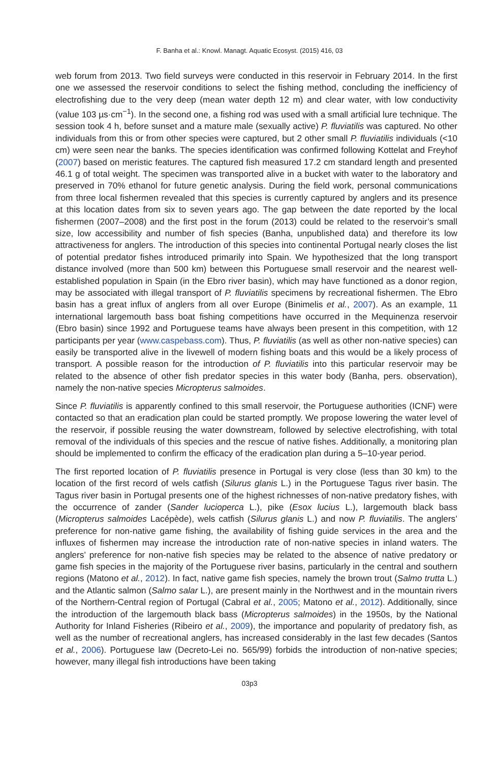F. Banha et al.: Knowl. Managt. Aquatic Ecosyst. (2015) 416, 03
web forum from 2013. Two field surveys were conducted in this reservoir in February 2014. In the first one we assessed the reservoir conditions to select the fishing method, concluding the inefficiency of electrofishing due to the very deep (mean water depth 12 m) and clear water, with low conductivity (value 103 µs·cm<sup>−1</sup>). In the second one, a fishing rod was used with a small artificial lure technique. The session took 4 h, before sunset and a mature male (sexually active) P. fluviatilis was captured. No other individuals from this or from other species were captured, but 2 other small P. fluviatilis individuals (<10 cm) were seen near the banks. The species identification was confirmed following Kottelat and Freyhof (2007) based on meristic features. The captured fish measured 17.2 cm standard length and presented 46.1 g of total weight. The specimen was transported alive in a bucket with water to the laboratory and preserved in 70% ethanol for future genetic analysis. During the field work, personal communications from three local fishermen revealed that this species is currently captured by anglers and its presence at this location dates from six to seven years ago. The gap between the date reported by the local fishermen (2007–2008) and the first post in the forum (2013) could be related to the reservoir’s small size, low accessibility and number of fish species (Banha, unpublished data) and therefore its low attractiveness for anglers. The introduction of this species into continental Portugal nearly closes the list of potential predator fishes introduced primarily into Spain. We hypothesized that the long transport distance involved (more than 500 km) between this Portuguese small reservoir and the nearest well-established population in Spain (in the Ebro river basin), which may have functioned as a donor region, may be associated with illegal transport of P. fluviatilis specimens by recreational fishermen. The Ebro basin has a great influx of anglers from all over Europe (Binimelis et al., 2007). As an example, 11 international largemouth bass boat fishing competitions have occurred in the Mequinenza reservoir (Ebro basin) since 1992 and Portuguese teams have always been present in this competition, with 12 participants per year (www.caspebass.com). Thus, P. fluviatilis (as well as other non-native species) can easily be transported alive in the livewell of modern fishing boats and this would be a likely process of transport. A possible reason for the introduction of P. fluviatilis into this particular reservoir may be related to the absence of other fish predator species in this water body (Banha, pers. observation), namely the non-native species Micropterus salmoides.
Since P. fluviatilis is apparently confined to this small reservoir, the Portuguese authorities (ICNF) were contacted so that an eradication plan could be started promptly. We propose lowering the water level of the reservoir, if possible reusing the water downstream, followed by selective electrofishing, with total removal of the individuals of this species and the rescue of native fishes. Additionally, a monitoring plan should be implemented to confirm the efficacy of the eradication plan during a 5–10-year period.
The first reported location of P. fluviatilis presence in Portugal is very close (less than 30 km) to the location of the first record of wels catfish (Silurus glanis L.) in the Portuguese Tagus river basin. The Tagus river basin in Portugal presents one of the highest richnesses of non-native predatory fishes, with the occurrence of zander (Sander lucioperca L.), pike (Esox lucius L.), largemouth black bass (Micropterus salmoides Lacépède), wels catfish (Silurus glanis L.) and now P. fluviatilis. The anglers’ preference for non-native game fishing, the availability of fishing guide services in the area and the influxes of fishermen may increase the introduction rate of non-native species in inland waters. The anglers’ preference for non-native fish species may be related to the absence of native predatory or game fish species in the majority of the Portuguese river basins, particularly in the central and southern regions (Matono et al., 2012). In fact, native game fish species, namely the brown trout (Salmo trutta L.) and the Atlantic salmon (Salmo salar L.), are present mainly in the Northwest and in the mountain rivers of the Northern-Central region of Portugal (Cabral et al., 2005; Matono et al., 2012). Additionally, since the introduction of the largemouth black bass (Micropterus salmoides) in the 1950s, by the National Authority for Inland Fisheries (Ribeiro et al., 2009), the importance and popularity of predatory fish, as well as the number of recreational anglers, has increased considerably in the last few decades (Santos et al., 2006). Portuguese law (Decreto-Lei no. 565/99) forbids the introduction of non-native species; however, many illegal fish introductions have been taking
03p3